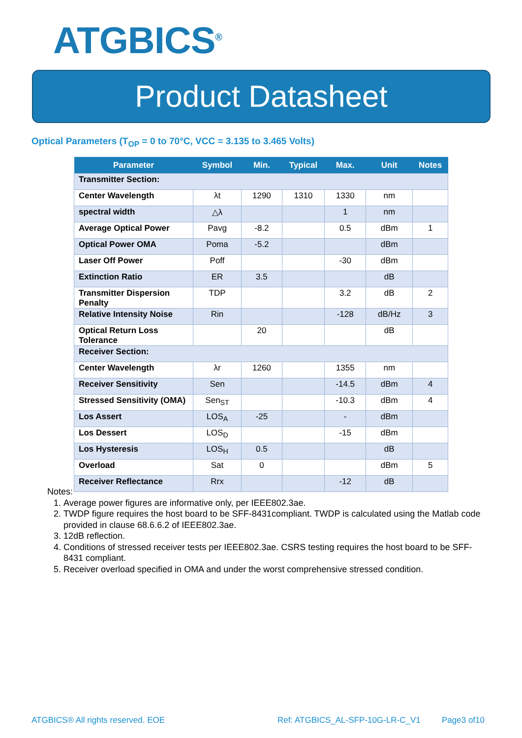ATGBICS<sup>®</sup>
Product Datasheet
Optical Parameters (T<sub>OP</sub> = 0 to 70°C, VCC = 3.135 to 3.465 Volts)
| Parameter | Symbol | Min. | Typical | Max. | Unit | Notes |
| --- | --- | --- | --- | --- | --- | --- |
| Transmitter Section: | | | | | | |
| Center Wavelength | λt | 1290 | 1310 | 1330 | nm | |
| spectral width | △λ | | | 1 | nm | |
| Average Optical Power | Pavg | -8.2 | | 0.5 | dBm | 1 |
| Optical Power OMA | Poma | -5.2 | | | dBm | |
| Laser Off Power | Poff | | | -30 | dBm | |
| Extinction Ratio | ER | 3.5 | | | dB | |
| Transmitter Dispersion Penalty | TDP | | | 3.2 | dB | 2 |
| Relative Intensity Noise | Rin | | | -128 | dB/Hz | 3 |
| Optical Return Loss Tolerance | | 20 | | | dB | |
| Receiver Section: | | | | | | |
| Center Wavelength | λr | 1260 | | 1355 | nm | |
| Receiver Sensitivity | Sen | | | -14.5 | dBm | 4 |
| Stressed Sensitivity (OMA) | Sen<sub>ST</sub> | | | -10.3 | dBm | 4 |
| Los Assert | LOS<sub>A</sub> | -25 | | - | dBm | |
| Los Dessert | LOS<sub>D</sub> | | | -15 | dBm | |
| Los Hysteresis | LOS<sub>H</sub> | 0.5 | | | dB | |
| Overload | Sat | 0 | | | dBm | 5 |
| Receiver Reflectance | Rrx | | | -12 | dB | |
Notes:
1. Average power figures are informative only, per IEEE802.3ae.
2. TWDP figure requires the host board to be SFF-8431compliant. TWDP is calculated using the Matlab code provided in clause 68.6.6.2 of IEEE802.3ae.
3. 12dB reflection.
4. Conditions of stressed receiver tests per IEEE802.3ae. CSRS testing requires the host board to be SFF-8431 compliant.
5. Receiver overload specified in OMA and under the worst comprehensive stressed condition.
ATGBICS® All rights reserved. EOE
Ref: ATGBICS_AL-SFP-10G-LR-C_V1
Page3 of10